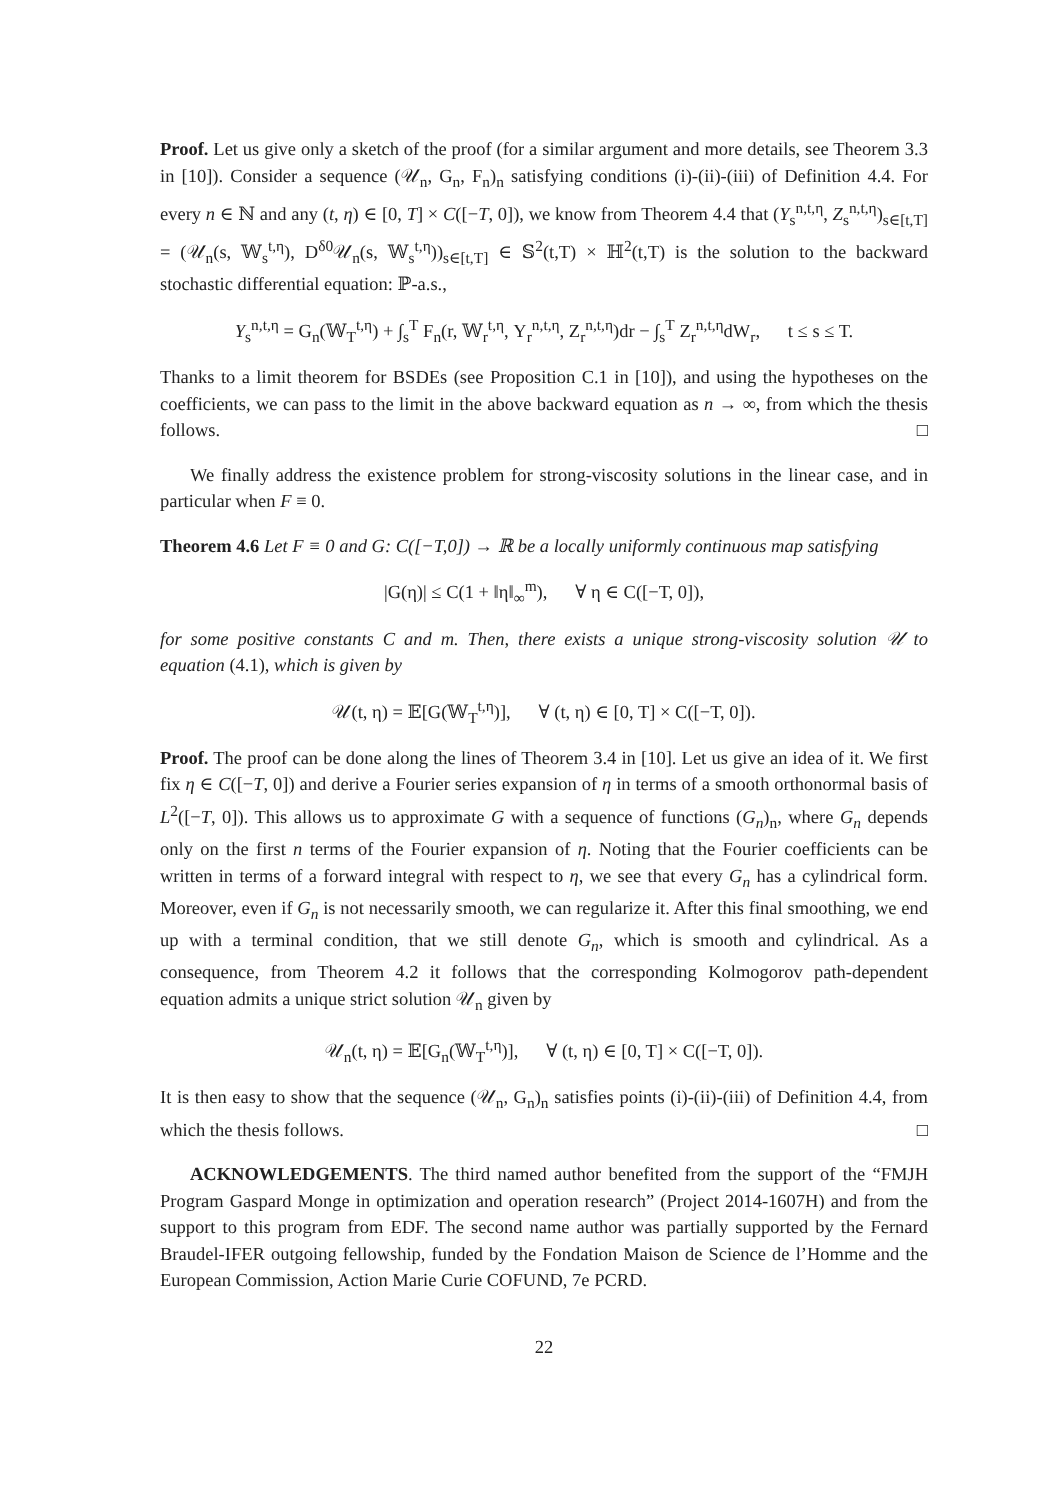Proof. Let us give only a sketch of the proof (for a similar argument and more details, see Theorem 3.3 in [10]). Consider a sequence (𝒰<sub>n</sub>, G<sub>n</sub>, F<sub>n</sub>)<sub>n</sub> satisfying conditions (i)-(ii)-(iii) of Definition 4.4. For every n ∈ ℕ and any (t, η) ∈ [0, T] × C([−T, 0]), we know from Theorem 4.4 that (Y<sub>s</sub><sup>n,t,η</sup>, Z<sub>s</sub><sup>n,t,η</sup>)<sub>s∈[t,T]</sub> = (𝒰<sub>n</sub>(s, 𝕎<sub>s</sub><sup>t,η</sup>), D<sup>δ0</sup>𝒰<sub>n</sub>(s, 𝕎<sub>s</sub><sup>t,η</sup>))<sub>s∈[t,T]</sub> ∈ 𝕊<sup>2</sup>(t,T) × ℍ<sup>2</sup>(t,T) is the solution to the backward stochastic differential equation: ℙ-a.s.,
Y<sub>s</sub><sup>n,t,η</sup> = G<sub>n</sub>(𝕎<sub>T</sub><sup>t,η</sup>) + ∫<sub>s</sub><sup>T</sup> F<sub>n</sub>(r, 𝕎<sub>r</sub><sup>t,η</sup>, Y<sub>r</sub><sup>n,t,η</sup>, Z<sub>r</sub><sup>n,t,η</sup>)dr − ∫<sub>s</sub><sup>T</sup> Z<sub>r</sub><sup>n,t,η</sup>dW<sub>r</sub>, t ≤ s ≤ T.
Thanks to a limit theorem for BSDEs (see Proposition C.1 in [10]), and using the hypotheses on the coefficients, we can pass to the limit in the above backward equation as n → ∞, from which the thesis follows. □
We finally address the existence problem for strong-viscosity solutions in the linear case, and in particular when F ≡ 0.
Theorem 4.6 Let F ≡ 0 and G: C([−T,0]) → ℝ be a locally uniformly continuous map satisfying
|G(η)| ≤ C(1 + ‖η‖<sub>∞</sub><sup>m</sup>), ∀ η ∈ C([−T, 0]),
for some positive constants C and m. Then, there exists a unique strong-viscosity solution 𝒰 to equation (4.1), which is given by
𝒰(t, η) = 𝔼[G(𝕎<sub>T</sub><sup>t,η</sup>)], ∀ (t, η) ∈ [0, T] × C([−T, 0]).
Proof. The proof can be done along the lines of Theorem 3.4 in [10]. Let us give an idea of it. We first fix η ∈ C([−T, 0]) and derive a Fourier series expansion of η in terms of a smooth orthonormal basis of L<sup>2</sup>([−T, 0]). This allows us to approximate G with a sequence of functions (G<sub>n</sub>)<sub>n</sub>, where G<sub>n</sub> depends only on the first n terms of the Fourier expansion of η. Noting that the Fourier coefficients can be written in terms of a forward integral with respect to η, we see that every G<sub>n</sub> has a cylindrical form. Moreover, even if G<sub>n</sub> is not necessarily smooth, we can regularize it. After this final smoothing, we end up with a terminal condition, that we still denote G<sub>n</sub>, which is smooth and cylindrical. As a consequence, from Theorem 4.2 it follows that the corresponding Kolmogorov path-dependent equation admits a unique strict solution 𝒰<sub>n</sub> given by
𝒰<sub>n</sub>(t, η) = 𝔼[G<sub>n</sub>(𝕎<sub>T</sub><sup>t,η</sup>)], ∀ (t, η) ∈ [0, T] × C([−T, 0]).
It is then easy to show that the sequence (𝒰<sub>n</sub>, G<sub>n</sub>)<sub>n</sub> satisfies points (i)-(ii)-(iii) of Definition 4.4, from which the thesis follows. □
ACKNOWLEDGEMENTS. The third named author benefited from the support of the “FMJH Program Gaspard Monge in optimization and operation research” (Project 2014-1607H) and from the support to this program from EDF. The second name author was partially supported by the Fernard Braudel-IFER outgoing fellowship, funded by the Fondation Maison de Science de l’Homme and the European Commission, Action Marie Curie COFUND, 7e PCRD.
22